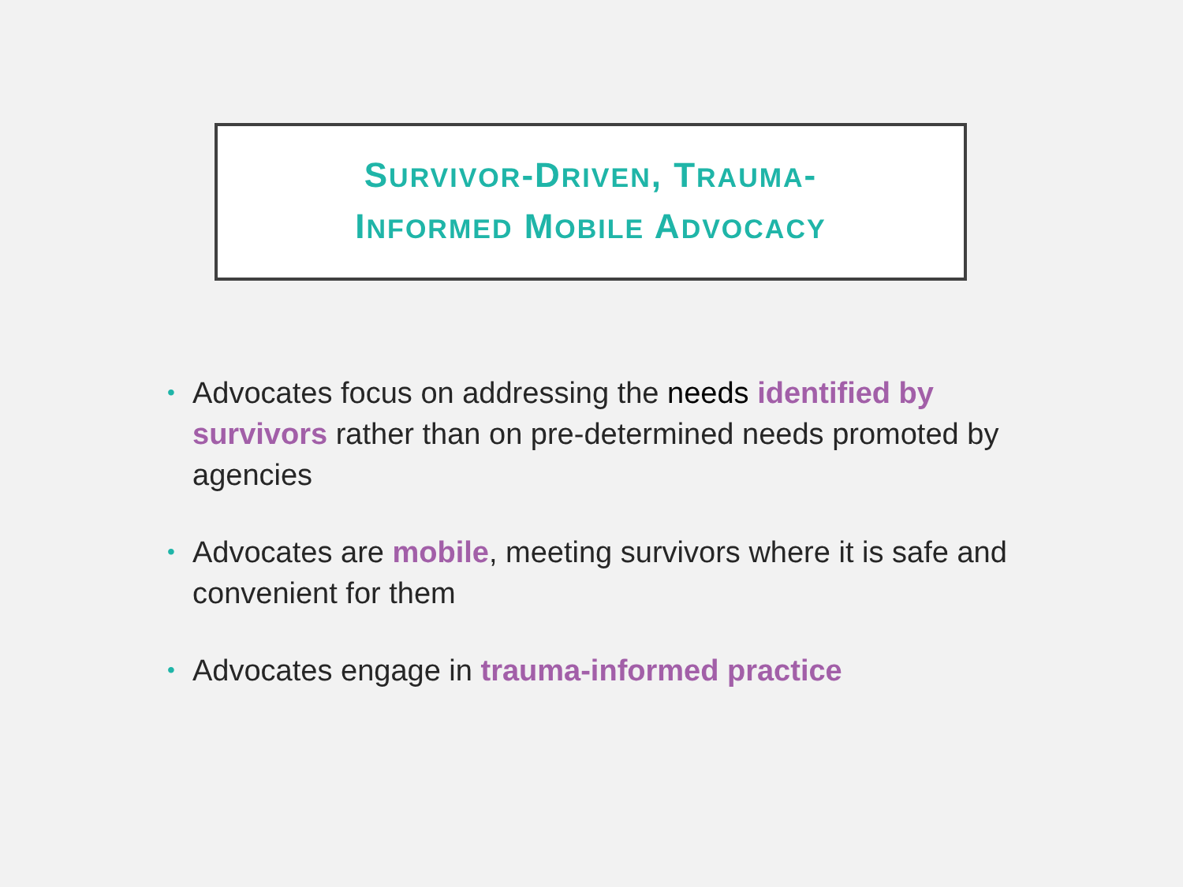SURVIVOR-DRIVEN, TRAUMA-
INFORMED MOBILE ADVOCACY
• Advocates focus on addressing the needs identified by survivors rather than on pre-determined needs promoted by agencies
• Advocates are mobile, meeting survivors where it is safe and convenient for them
• Advocates engage in trauma-informed practice